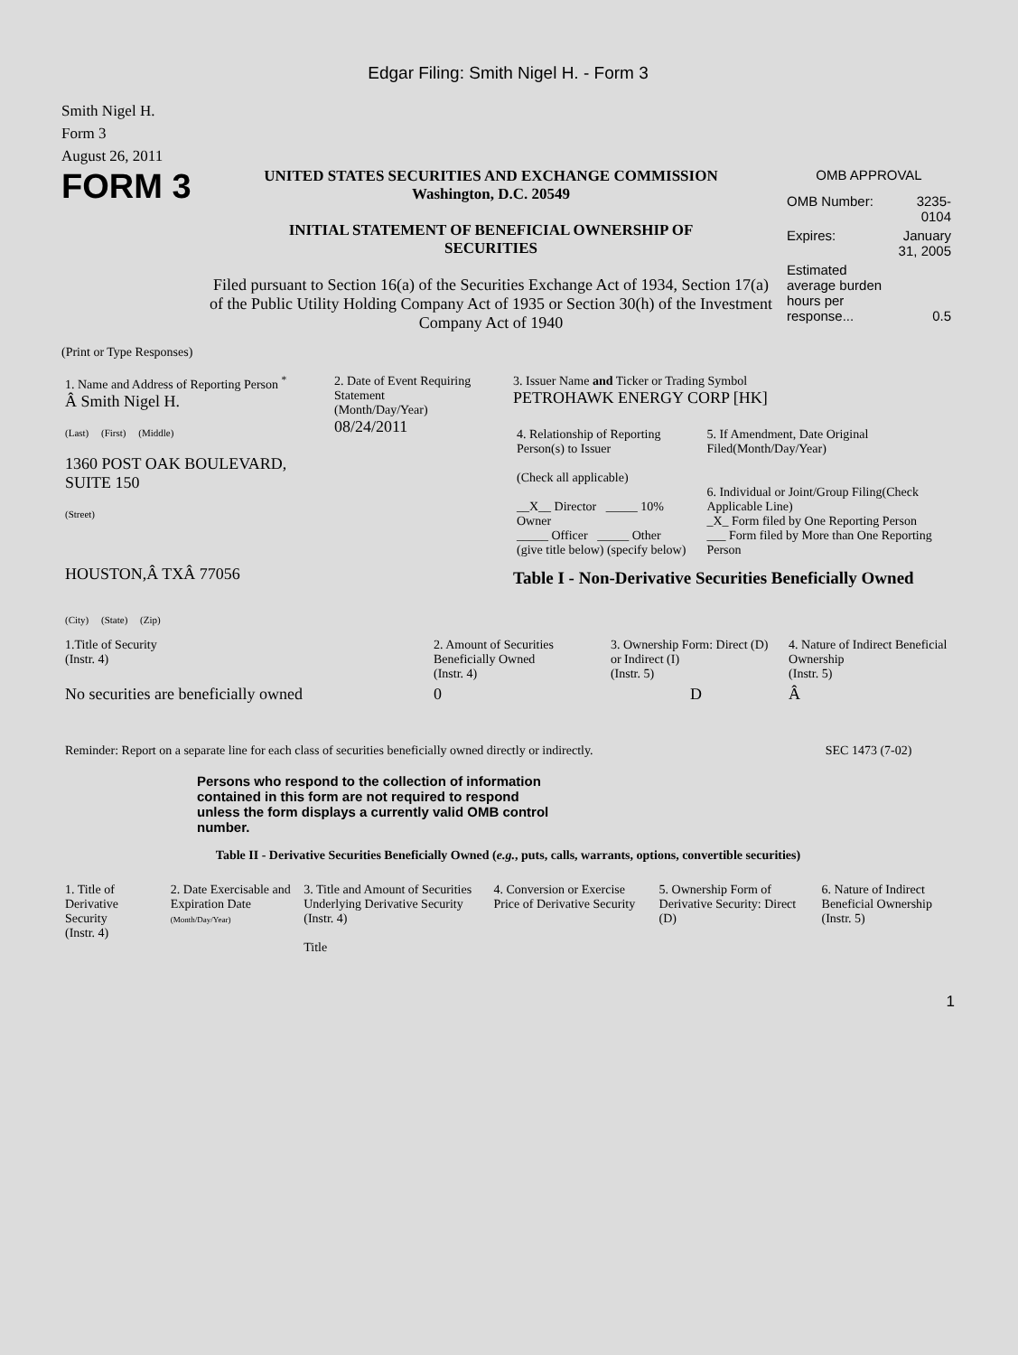Edgar Filing: Smith Nigel H. - Form 3
Smith Nigel H.
Form 3
August 26, 2011
FORM 3
UNITED STATES SECURITIES AND EXCHANGE COMMISSION
Washington, D.C. 20549
INITIAL STATEMENT OF BENEFICIAL OWNERSHIP OF
SECURITIES
Filed pursuant to Section 16(a) of the Securities Exchange Act of 1934, Section 17(a) of the Public Utility Holding Company Act of 1935 or Section 30(h) of the Investment Company Act of 1940
OMB APPROVAL
| OMB Number: | 3235-0104 |
| Expires: | January 31, 2005 |
| Estimated average burden hours per response... | 0.5 |
(Print or Type Responses)
| 1. Name and Address of Reporting Person <sup>*</sup> Â Smith Nigel H. (Last) (First) (Middle) 1360 POST OAK BOULEVARD, SUITE 150 (Street) HOUSTON,Â TXÂ 77056 (City) (State) (Zip) | 2. Date of Event Requiring Statement (Month/Day/Year) 08/24/2011 | 3. Issuer Name and Ticker or Trading Symbol PETROHAWK ENERGY CORP [HK] / 4. Relationship of Reporting Person(s) to Issuer (Check all applicable) __X__ Director _____ 10% Owner _____ Officer _____ Other (give title below) (specify below) / 5. If Amendment, Date Original Filed(Month/Day/Year) 6. Individual or Joint/Group Filing(Check Applicable Line) _X_ Form filed by One Reporting Person ___ Form filed by More than One Reporting Person / Table I - Non-Derivative Securities Beneficially Owned |
| 1.Title of Security (Instr. 4) | 2. Amount of Securities Beneficially Owned (Instr. 4) | 3. Ownership Form: Direct (D) or Indirect (I) (Instr. 5) | 4. Nature of Indirect Beneficial Ownership (Instr. 5) |
| --- | --- | --- | --- |
| No securities are beneficially owned | 0 | D | Â |
| Reminder: Report on a separate line for each class of securities beneficially owned directly or indirectly. | SEC 1473 (7-02) |
Persons who respond to the collection of information contained in this form are not required to respond unless the form displays a currently valid OMB control number.
Table II - Derivative Securities Beneficially Owned (e.g., puts, calls, warrants, options, convertible securities)
| 1. Title of Derivative Security (Instr. 4) | 2. Date Exercisable and Expiration Date (Month/Day/Year) | 3. Title and Amount of Securities Underlying Derivative Security (Instr. 4) Title | 4. Conversion or Exercise Price of Derivative Security | 5. Ownership Form of Derivative Security: Direct (D) | 6. Nature of Indirect Beneficial Ownership (Instr. 5) |
| --- | --- | --- | --- | --- | --- |
1